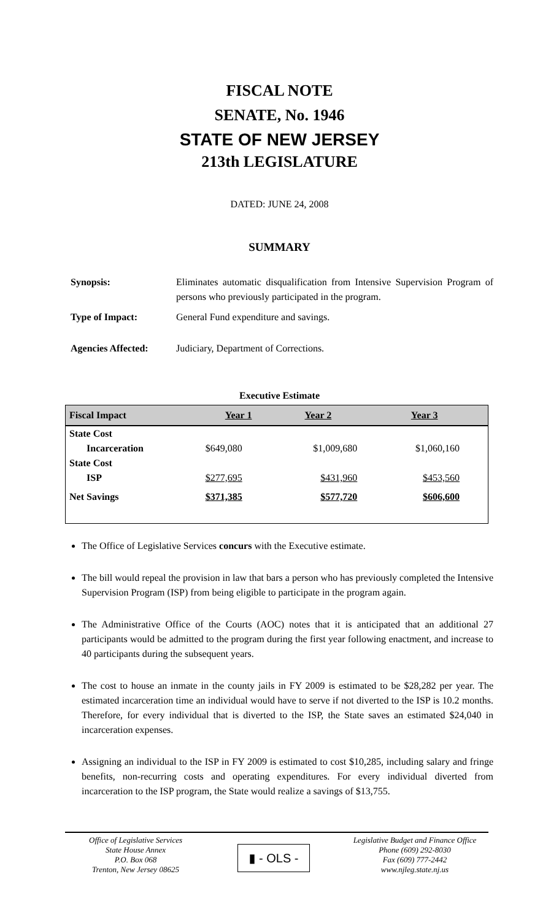FISCAL NOTE
SENATE, No. 1946
STATE OF NEW JERSEY
213th LEGISLATURE
DATED: JUNE 24, 2008
SUMMARY
Synopsis: Eliminates automatic disqualification from Intensive Supervision Program of persons who previously participated in the program.
Type of Impact: General Fund expenditure and savings.
Agencies Affected:
Judiciary, Department of Corrections.
Executive Estimate
| Fiscal Impact | Year 1 | Year 2 | Year 3 |
| --- | --- | --- | --- |
| State Cost | | | |
| Incarceration | $649,080 | $1,009,680 | $1,060,160 |
| State Cost | | | |
| ISP | $277,695 | $431,960 | $453,560 |
| Net Savings | $371,385 | $577,720 | $606,600 |
The Office of Legislative Services concurs with the Executive estimate.
The bill would repeal the provision in law that bars a person who has previously completed the Intensive Supervision Program (ISP) from being eligible to participate in the program again.
The Administrative Office of the Courts (AOC) notes that it is anticipated that an additional 27 participants would be admitted to the program during the first year following enactment, and increase to 40 participants during the subsequent years.
The cost to house an inmate in the county jails in FY 2009 is estimated to be $28,282 per year. The estimated incarceration time an individual would have to serve if not diverted to the ISP is 10.2 months. Therefore, for every individual that is diverted to the ISP, the State saves an estimated $24,040 in incarceration expenses.
Assigning an individual to the ISP in FY 2009 is estimated to cost $10,285, including salary and fringe benefits, non-recurring costs and operating expenditures. For every individual diverted from incarceration to the ISP program, the State would realize a savings of $13,755.
Office of Legislative Services
State House Annex
P.O. Box 068
Trenton, New Jersey 08625
▮ - OLS -
Legislative Budget and Finance Office
Phone (609) 292-8030
Fax (609) 777-2442
www.njleg.state.nj.us